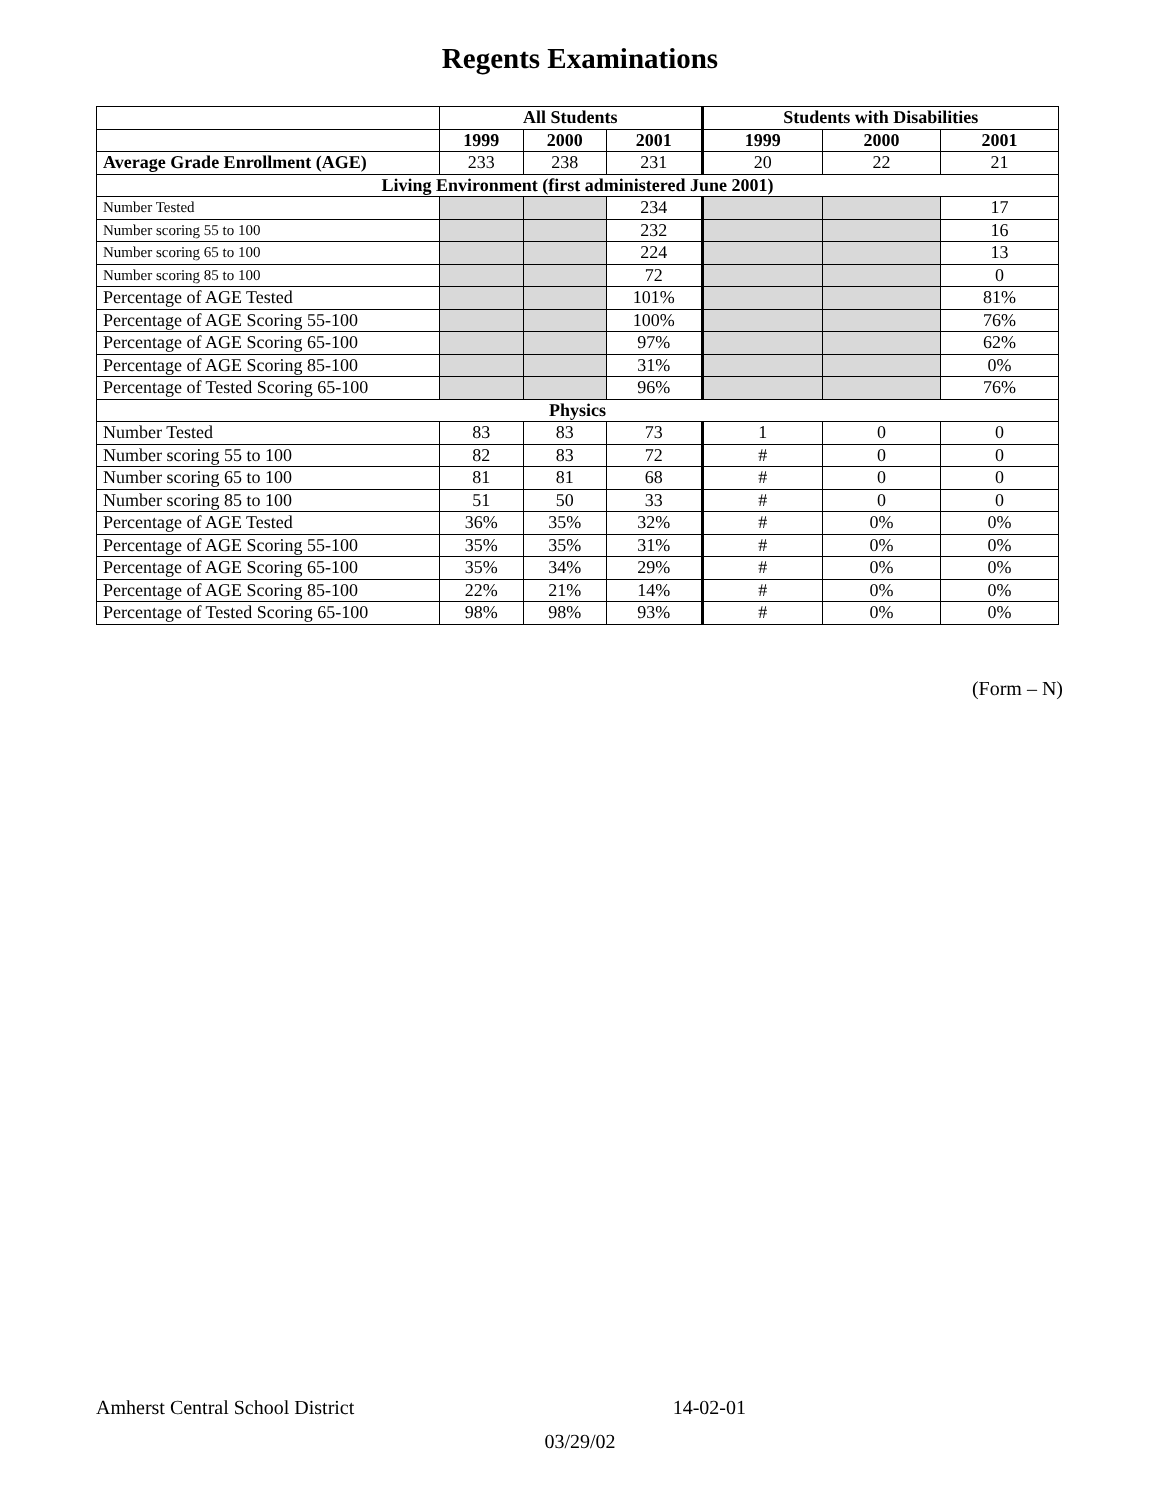Regents Examinations
| | All Students | | | Students with Disabilities | | |
| --- | --- | --- | --- | --- | --- | --- |
| | 1999 | 2000 | 2001 | 1999 | 2000 | 2001 |
| Average Grade Enrollment (AGE) | 233 | 238 | 231 | 20 | 22 | 21 |
| Living Environment (first administered June 2001) | | | | | | |
| Number Tested | | | 234 | | | 17 |
| Number scoring 55 to 100 | | | 232 | | | 16 |
| Number scoring 65 to 100 | | | 224 | | | 13 |
| Number scoring 85 to 100 | | | 72 | | | 0 |
| Percentage of AGE Tested | | | 101% | | | 81% |
| Percentage of AGE Scoring 55-100 | | | 100% | | | 76% |
| Percentage of AGE Scoring 65-100 | | | 97% | | | 62% |
| Percentage of AGE Scoring 85-100 | | | 31% | | | 0% |
| Percentage of Tested Scoring 65-100 | | | 96% | | | 76% |
| Physics | | | | | | |
| Number Tested | 83 | 83 | 73 | 1 | 0 | 0 |
| Number scoring 55 to 100 | 82 | 83 | 72 | # | 0 | 0 |
| Number scoring 65 to 100 | 81 | 81 | 68 | # | 0 | 0 |
| Number scoring 85 to 100 | 51 | 50 | 33 | # | 0 | 0 |
| Percentage of AGE Tested | 36% | 35% | 32% | # | 0% | 0% |
| Percentage of AGE Scoring 55-100 | 35% | 35% | 31% | # | 0% | 0% |
| Percentage of AGE Scoring 65-100 | 35% | 34% | 29% | # | 0% | 0% |
| Percentage of AGE Scoring 85-100 | 22% | 21% | 14% | # | 0% | 0% |
| Percentage of Tested Scoring 65-100 | 98% | 98% | 93% | # | 0% | 0% |
(Form – N)
Amherst Central School District 14-02-01
03/29/02